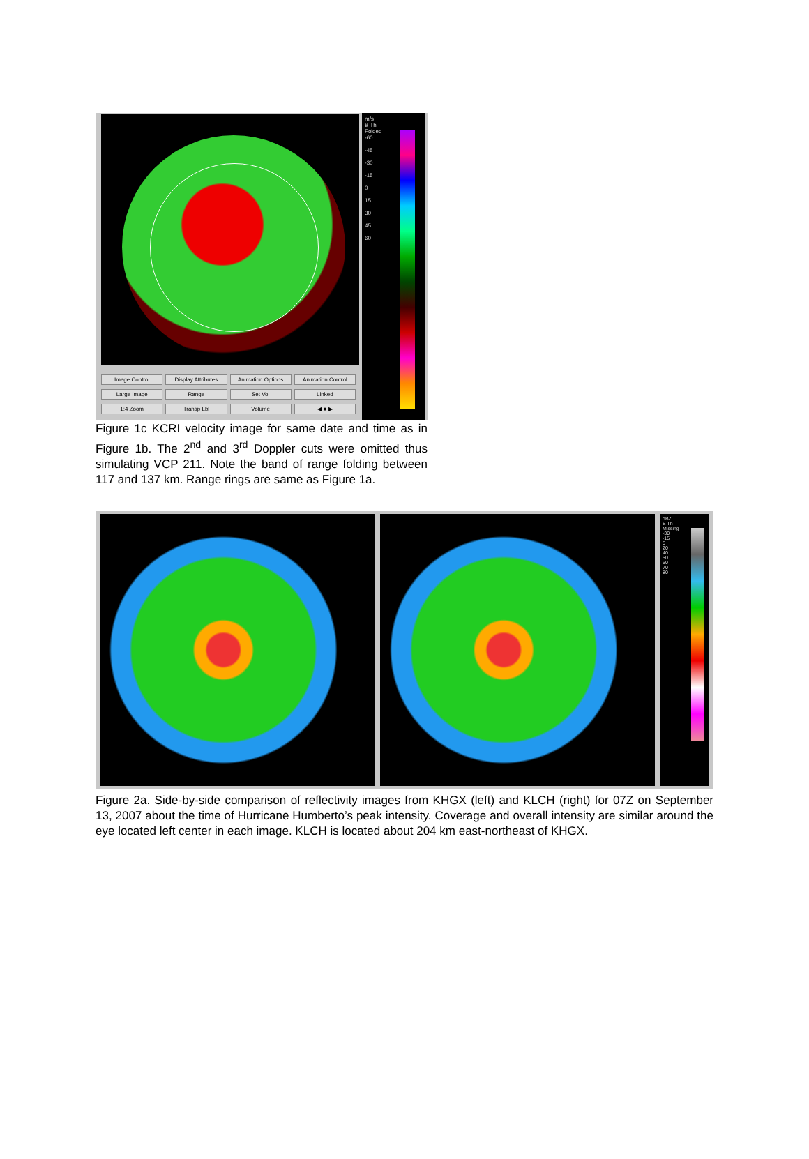Image Control Display Attributes Animation Options Animation Control Large Image Range Set Vol Linked 1:4 Zoom Transp Lbl Volume ◀ ■ ▶
m/s
B Th
Folded
-60
-45
-30
-15
0
15
30
45
60
Figure 1c KCRI velocity image for same date and time as in Figure 1b. The 2<sup>nd</sup> and 3<sup>rd</sup> Doppler cuts were omitted thus simulating VCP 211. Note the band of range folding between 117 and 137 km. Range rings are same as Figure 1a.
dBZ
B Th
Missing
-30
-15
5
20
40
50
60
70
80
Figure 2a. Side-by-side comparison of reflectivity images from KHGX (left) and KLCH (right) for 07Z on September 13, 2007 about the time of Hurricane Humberto’s peak intensity. Coverage and overall intensity are similar around the eye located left center in each image. KLCH is located about 204 km east-northeast of KHGX.